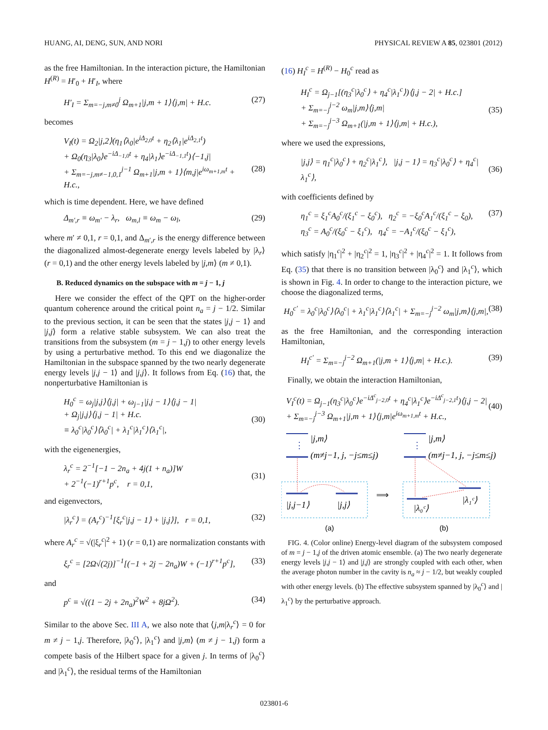HUANG, AI, DENG, SUN, AND NORI PHYSICAL REVIEW A 85, 023801 (2012)
as the free Hamiltonian. In the interaction picture, the Hamiltonian H<sup>(R)</sup> = H′<sub>0</sub> + H′<sub>I</sub>, where
H′<sub>I</sub> = Σ<sub>m=−j,m≠0</sub><sup>j</sup> Ω<sub>m+1</sub>|j,m + 1⟩⟨j,m| + H.c. (27)
becomes
V<sub>I</sub>(t) = Ω<sub>2</sub>|j,2⟩(η<sub>1</sub>⟨λ<sub>0</sub>|e<sup>iΔ<sub>2,0</sub>t</sup> + η<sub>2</sub>⟨λ<sub>1</sub>|e<sup>iΔ<sub>2,1</sub>t</sup>)
+ Ω<sub>0</sub>(η<sub>3</sub>|λ<sub>0</sub>⟩e<sup>−iΔ<sub>−1,0</sub>t</sup> + η<sub>4</sub>|λ<sub>1</sub>⟩e<sup>−iΔ<sub>−1,1</sub>t</sup>)⟨−1,j|
+ Σ<sub>m=−j,m≠−1,0,1</sub><sup>j−1</sup> Ω<sub>m+1</sub>|j,m + 1⟩⟨m,j|e<sup>iω<sub>m+1,m</sub>t</sup> + H.c.,
(28)
which is time dependent. Here, we have defined
Δ<sub>m′,r</sub> ≡ ω<sub>m′</sub> − λ<sub>r</sub>, ω<sub>m,l</sub> ≡ ω<sub>m</sub> − ω<sub>l</sub>, (29)
where m′ ≠ 0,1, r = 0,1, and Δ<sub>m′,r</sub> is the energy difference between the diagonalized almost-degenerate energy levels labeled by |λ<sub>r</sub>⟩ (r = 0,1) and the other energy levels labeled by |j,m⟩ (m ≠ 0,1).
B. Reduced dynamics on the subspace with m = j − 1, j
Here we consider the effect of the QPT on the higher-order quantum coherence around the critical point n<sub>a</sub> = j − 1/2. Similar to the previous section, it can be seen that the states |j,j − 1⟩ and |j,j⟩ form a relative stable subsystem. We can also treat the transitions from the subsystem (m = j − 1,j) to other energy levels by using a perturbative method. To this end we diagonalize the Hamiltonian in the subspace spanned by the two nearly degenerate energy levels |j,j − 1⟩ and |j,j⟩. It follows from Eq. (16) that, the nonperturbative Hamiltonian is
H<sub>0</sub><sup>c</sup> = ω<sub>j</sub>|j,j⟩⟨j,j| + ω<sub>j−1</sub>|j,j − 1⟩⟨j,j − 1|
+ Ω<sub>j</sub>|j,j⟩⟨j,j − 1| + H.c.
≡ λ<sub>0</sub><sup>c</sup>|λ<sub>0</sub><sup>c</sup>⟩⟨λ<sub>0</sub><sup>c</sup>| + λ<sub>1</sub><sup>c</sup>|λ<sub>1</sub><sup>c</sup>⟩⟨λ<sub>1</sub><sup>c</sup>|,
(30)
with the eigenenergies,
λ<sub>r</sub><sup>c</sup> = 2<sup>−1</sup>[−1 − 2n<sub>a</sub> + 4j(1 + n<sub>a</sub>)]W
+ 2<sup>−1</sup>(−1)<sup>r+1</sup>p<sup>c</sup>, r = 0,1,
(31)
and eigenvectors,
|λ<sub>r</sub><sup>c</sup>⟩ = (A<sub>r</sub><sup>c</sup>)<sup>−1</sup>[ξ<sub>r</sub><sup>c</sup>|j,j − 1⟩ + |j,j⟩], r = 0,1, (32)
where A<sub>r</sub><sup>c</sup> = √(|ξ<sub>r</sub><sup>c</sup>|<sup>2</sup> + 1) (r = 0,1) are normalization constants with
ξ<sub>r</sub><sup>c</sup> = [2Ω√(2j)]<sup>−1</sup>[(−1 + 2j − 2n<sub>a</sub>)W + (−1)<sup>r+1</sup>p<sup>c</sup>], (33)
and
p<sup>c</sup> ≡ √((1 − 2j + 2n<sub>a</sub>)<sup>2</sup>W<sup>2</sup> + 8jΩ<sup>2</sup>). (34)
Similar to the above Sec. III A, we also note that ⟨j,m|λ<sub>r</sub><sup>c</sup>⟩ = 0 for m ≠ j − 1,j. Therefore, |λ<sub>0</sub><sup>c</sup>⟩, |λ<sub>1</sub><sup>c</sup>⟩ and |j,m⟩ (m ≠ j − 1,j) form a compete basis of the Hilbert space for a given j. In terms of |λ<sub>0</sub><sup>c</sup>⟩ and |λ<sub>1</sub><sup>c</sup>⟩, the residual terms of the Hamiltonian
(16) H<sub>I</sub><sup>c</sup> = H<sup>(R)</sup> − H<sub>0</sub><sup>c</sup> read as
H<sub>I</sub><sup>c</sup> = Ω<sub>j−1</sub>[(η<sub>3</sub><sup>c</sup>|λ<sub>0</sub><sup>c</sup>⟩ + η<sub>4</sub><sup>c</sup>|λ<sub>1</sub><sup>c</sup>⟩)⟨j,j − 2| + H.c.]
+ Σ<sub>m=−j</sub><sup>j−2</sup> ω<sub>m</sub>|j,m⟩⟨j,m|
+ Σ<sub>m=−j</sub><sup>j−3</sup> Ω<sub>m+1</sub>(|j,m + 1⟩⟨j,m| + H.c.),
(35)
where we used the expressions,
|j,j⟩ = η<sub>1</sub><sup>c</sup>|λ<sub>0</sub><sup>c</sup>⟩ + η<sub>2</sub><sup>c</sup>|λ<sub>1</sub><sup>c</sup>⟩, |j,j − 1⟩ = η<sub>3</sub><sup>c</sup>|λ<sub>0</sub><sup>c</sup>⟩ + η<sub>4</sub><sup>c</sup>|λ<sub>1</sub><sup>c</sup>⟩,
(36)
with coefficients defined by
η<sub>1</sub><sup>c</sup> = ξ<sub>1</sub><sup>c</sup>A<sub>0</sub><sup>c</sup>/(ξ<sub>1</sub><sup>c</sup> − ξ<sub>0</sub><sup>c</sup>), η<sub>2</sub><sup>c</sup> = −ξ<sub>0</sub><sup>c</sup>A<sub>1</sub><sup>c</sup>/(ξ<sub>1</sub><sup>c</sup> − ξ<sub>0</sub>),
η<sub>3</sub><sup>c</sup> = A<sub>0</sub><sup>c</sup>/(ξ<sub>0</sub><sup>c</sup> − ξ<sub>1</sub><sup>c</sup>), η<sub>4</sub><sup>c</sup> = −A<sub>1</sub><sup>c</sup>/(ξ<sub>0</sub><sup>c</sup> − ξ<sub>1</sub><sup>c</sup>), (37)
which satisfy |η<sub>1</sub><sup>c</sup>|<sup>2</sup> + |η<sub>2</sub><sup>c</sup>|<sup>2</sup> = 1, |η<sub>3</sub><sup>c</sup>|<sup>2</sup> + |η<sub>4</sub><sup>c</sup>|<sup>2</sup> = 1. It follows from Eq. (35) that there is no transition between |λ<sub>0</sub><sup>c</sup>⟩ and |λ<sub>1</sub><sup>c</sup>⟩, which is shown in Fig. 4. In order to change to the interaction picture, we choose the diagonalized terms,
H<sub>0</sub><sup>c′</sup> = λ<sub>0</sub><sup>c</sup>|λ<sub>0</sub><sup>c</sup>⟩⟨λ<sub>0</sub><sup>c</sup>| + λ<sub>1</sub><sup>c</sup>|λ<sub>1</sub><sup>c</sup>⟩⟨λ<sub>1</sub><sup>c</sup>| + Σ<sub>m=−j</sub><sup>j−2</sup> ω<sub>m</sub>|j,m⟩⟨j,m|, (38)
as the free Hamiltonian, and the corresponding interaction Hamiltonian,
H<sub>I</sub><sup>c′</sup> = Σ<sub>m=−j</sub><sup>j−2</sup> Ω<sub>m+1</sub>(|j,m + 1⟩⟨j,m| + H.c.). (39)
Finally, we obtain the interaction Hamiltonian,
V<sub>I</sub><sup>c</sup>(t) = Ω<sub>j−1</sub>(η<sub>3</sub><sup>c</sup>|λ<sub>0</sub><sup>c</sup>⟩e<sup>−iΔ<sup>c</sup><sub>j−2,0</sub>t</sup> + η<sub>4</sub><sup>c</sup>|λ<sub>1</sub><sup>c</sup>⟩e<sup>−iΔ<sup>c</sup><sub>j−2,1</sub>t</sup>)⟨j,j − 2|
+ Σ<sub>m=−j</sub><sup>j−3</sup> Ω<sub>m+1</sub>|j,m + 1⟩⟨j,m|e<sup>iω<sub>m+1,m</sub>t</sup> + H.c.,
(40)
|j,m⟩
⋮
(m≠j−1, j, −j≤m≤j)
|j,j−1⟩
|j,j⟩
⟹
|j,m⟩
⋮
(m≠j−1, j, −j≤m≤j)
|λ₀ᶜ⟩
|λ₁ᶜ⟩
(a)
(b)
FIG. 4. (Color online) Energy-level diagram of the subsystem composed of m = j − 1,j of the driven atomic ensemble. (a) The two nearly degenerate energy levels |j,j − 1⟩ and |j,j⟩ are strongly coupled with each other, when the average photon number in the cavity is n<sub>a</sub> ≈ j − 1/2, but weakly coupled with other energy levels. (b) The effective subsystem spanned by |λ<sub>0</sub><sup>c</sup>⟩ and |λ<sub>1</sub><sup>c</sup>⟩ by the perturbative approach.
023801-6